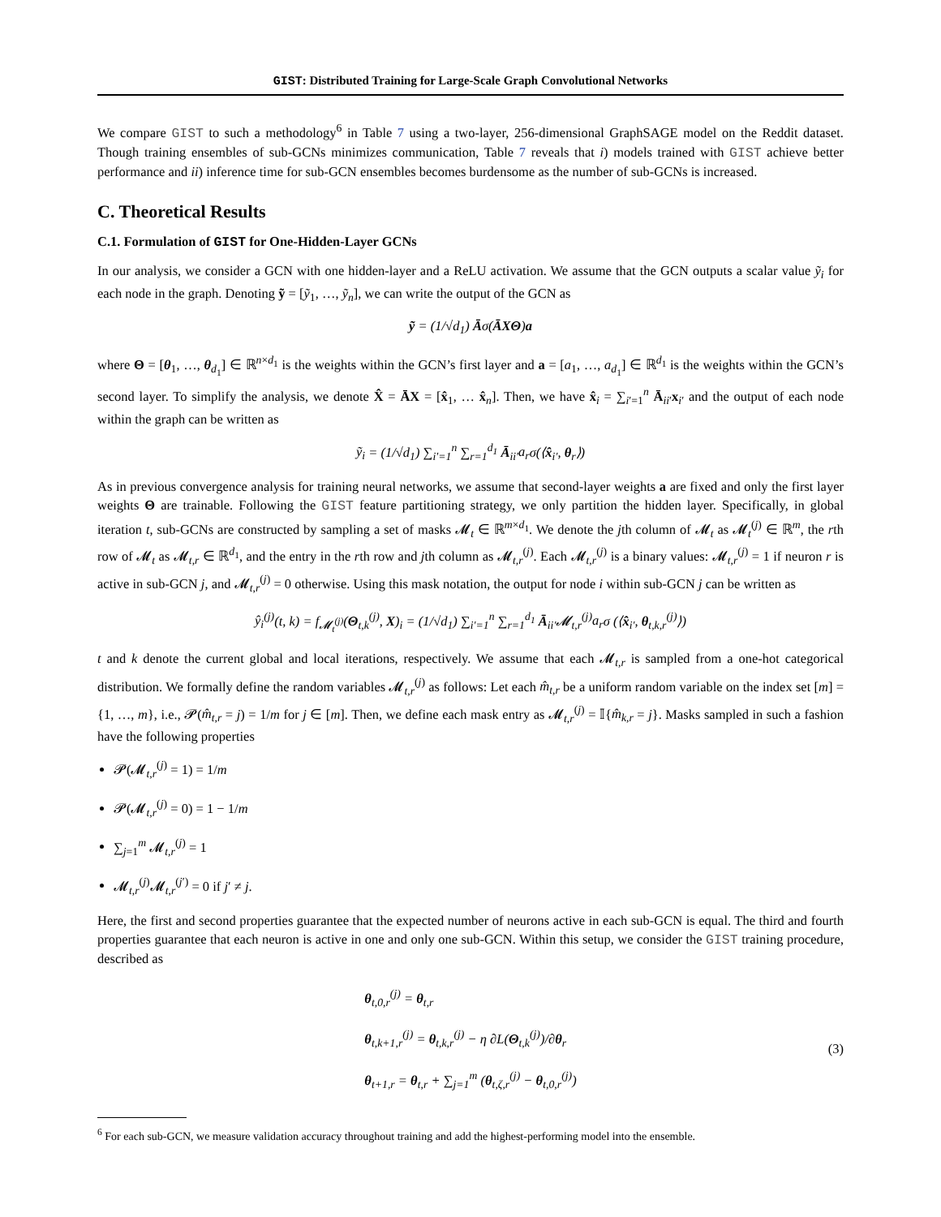GIST: Distributed Training for Large-Scale Graph Convolutional Networks
We compare GIST to such a methodology<sup>6</sup> in Table 7 using a two-layer, 256-dimensional GraphSAGE model on the Reddit dataset. Though training ensembles of sub-GCNs minimizes communication, Table 7 reveals that i) models trained with GIST achieve better performance and ii) inference time for sub-GCN ensembles becomes burdensome as the number of sub-GCNs is increased.
C. Theoretical Results
C.1. Formulation of GIST for One-Hidden-Layer GCNs
In our analysis, we consider a GCN with one hidden-layer and a ReLU activation. We assume that the GCN outputs a scalar value ỹ<sub>i</sub> for each node in the graph. Denoting ỹ = [ỹ<sub>1</sub>, …, ỹ<sub>n</sub>], we can write the output of the GCN as
ỹ = (1/√d<sub>1</sub>) Āσ(ĀXΘ)a
where Θ = [θ<sub>1</sub>, …, θ<sub>d<sub>1</sub></sub>] ∈ ℝ<sup>n×d<sub>1</sub></sup> is the weights within the GCN’s first layer and a = [a<sub>1</sub>, …, a<sub>d<sub>1</sub></sub>] ∈ ℝ<sup>d<sub>1</sub></sup> is the weights within the GCN’s second layer. To simplify the analysis, we denote X̂ = ĀX = [x̂<sub>1</sub>, … x̂<sub>n</sub>]. Then, we have x̂<sub>i</sub> = ∑<sub>i′=1</sub><sup>n</sup> Ā<sub>ii′</sub>x<sub>i′</sub> and the output of each node within the graph can be written as
ỹ<sub>i</sub> = (1/√d<sub>1</sub>) ∑<sub>i′=1</sub><sup>n</sup> ∑<sub>r=1</sub><sup>d<sub>1</sub></sup> Ā<sub>ii′</sub>a<sub>r</sub>σ(⟨x̂<sub>i′</sub>, θ<sub>r</sub>⟩)
As in previous convergence analysis for training neural networks, we assume that second-layer weights a are fixed and only the first layer weights Θ are trainable. Following the GIST feature partitioning strategy, we only partition the hidden layer. Specifically, in global iteration t, sub-GCNs are constructed by sampling a set of masks 𝓜<sub>t</sub> ∈ ℝ<sup>m×d<sub>1</sub></sup>. We denote the jth column of 𝓜<sub>t</sub> as 𝓜<sub>t</sub><sup>(j)</sup> ∈ ℝ<sup>m</sup>, the rth row of 𝓜<sub>t</sub> as 𝓜<sub>t,r</sub> ∈ ℝ<sup>d<sub>1</sub></sup>, and the entry in the rth row and jth column as 𝓜<sub>t,r</sub><sup>(j)</sup>. Each 𝓜<sub>t,r</sub><sup>(j)</sup> is a binary values: 𝓜<sub>t,r</sub><sup>(j)</sup> = 1 if neuron r is active in sub-GCN j, and 𝓜<sub>t,r</sub><sup>(j)</sup> = 0 otherwise. Using this mask notation, the output for node i within sub-GCN j can be written as
ŷ<sub>i</sub><sup>(j)</sup>(t, k) = f<sub>𝓜<sub>t</sub><sup>(j)</sup></sub>(Θ<sub>t,k</sub><sup>(j)</sup>, X)<sub>i</sub> = (1/√d<sub>1</sub>) ∑<sub>i′=1</sub><sup>n</sup> ∑<sub>r=1</sub><sup>d<sub>1</sub></sup> Ā<sub>ii′</sub>𝓜<sub>t,r</sub><sup>(j)</sup>a<sub>r</sub>σ (⟨x̂<sub>i′</sub>, θ<sub>t,k,r</sub><sup>(j)</sup>⟩)
t and k denote the current global and local iterations, respectively. We assume that each 𝓜<sub>t,r</sub> is sampled from a one-hot categorical distribution. We formally define the random variables 𝓜<sub>t,r</sub><sup>(j)</sup> as follows: Let each m̂<sub>t,r</sub> be a uniform random variable on the index set [m] = {1, …, m}, i.e., 𝓟(m̂<sub>t,r</sub> = j) = 1/m for j ∈ [m]. Then, we define each mask entry as 𝓜<sub>t,r</sub><sup>(j)</sup> = 𝕀{m̂<sub>k,r</sub> = j}. Masks sampled in such a fashion have the following properties
𝓟(𝓜<sub>t,r</sub><sup>(j)</sup> = 1) = 1/m
𝓟(𝓜<sub>t,r</sub><sup>(j)</sup> = 0) = 1 − 1/m
∑<sub>j=1</sub><sup>m</sup> 𝓜<sub>t,r</sub><sup>(j)</sup> = 1
𝓜<sub>t,r</sub><sup>(j)</sup>𝓜<sub>t,r</sub><sup>(j′)</sup> = 0 if j′ ≠ j.
Here, the first and second properties guarantee that the expected number of neurons active in each sub-GCN is equal. The third and fourth properties guarantee that each neuron is active in one and only one sub-GCN. Within this setup, we consider the GIST training procedure, described as
θ<sub>t,0,r</sub><sup>(j)</sup> = θ<sub>t,r</sub>
θ<sub>t,k+1,r</sub><sup>(j)</sup> = θ<sub>t,k,r</sub><sup>(j)</sup> − η ∂L(Θ<sub>t,k</sub><sup>(j)</sup>)/∂θ<sub>r</sub>
θ<sub>t+1,r</sub> = θ<sub>t,r</sub> + ∑<sub>j=1</sub><sup>m</sup> (θ<sub>t,ζ,r</sub><sup>(j)</sup> − θ<sub>t,0,r</sub><sup>(j)</sup>)
(3)
<sup>6</sup> For each sub-GCN, we measure validation accuracy throughout training and add the highest-performing model into the ensemble.